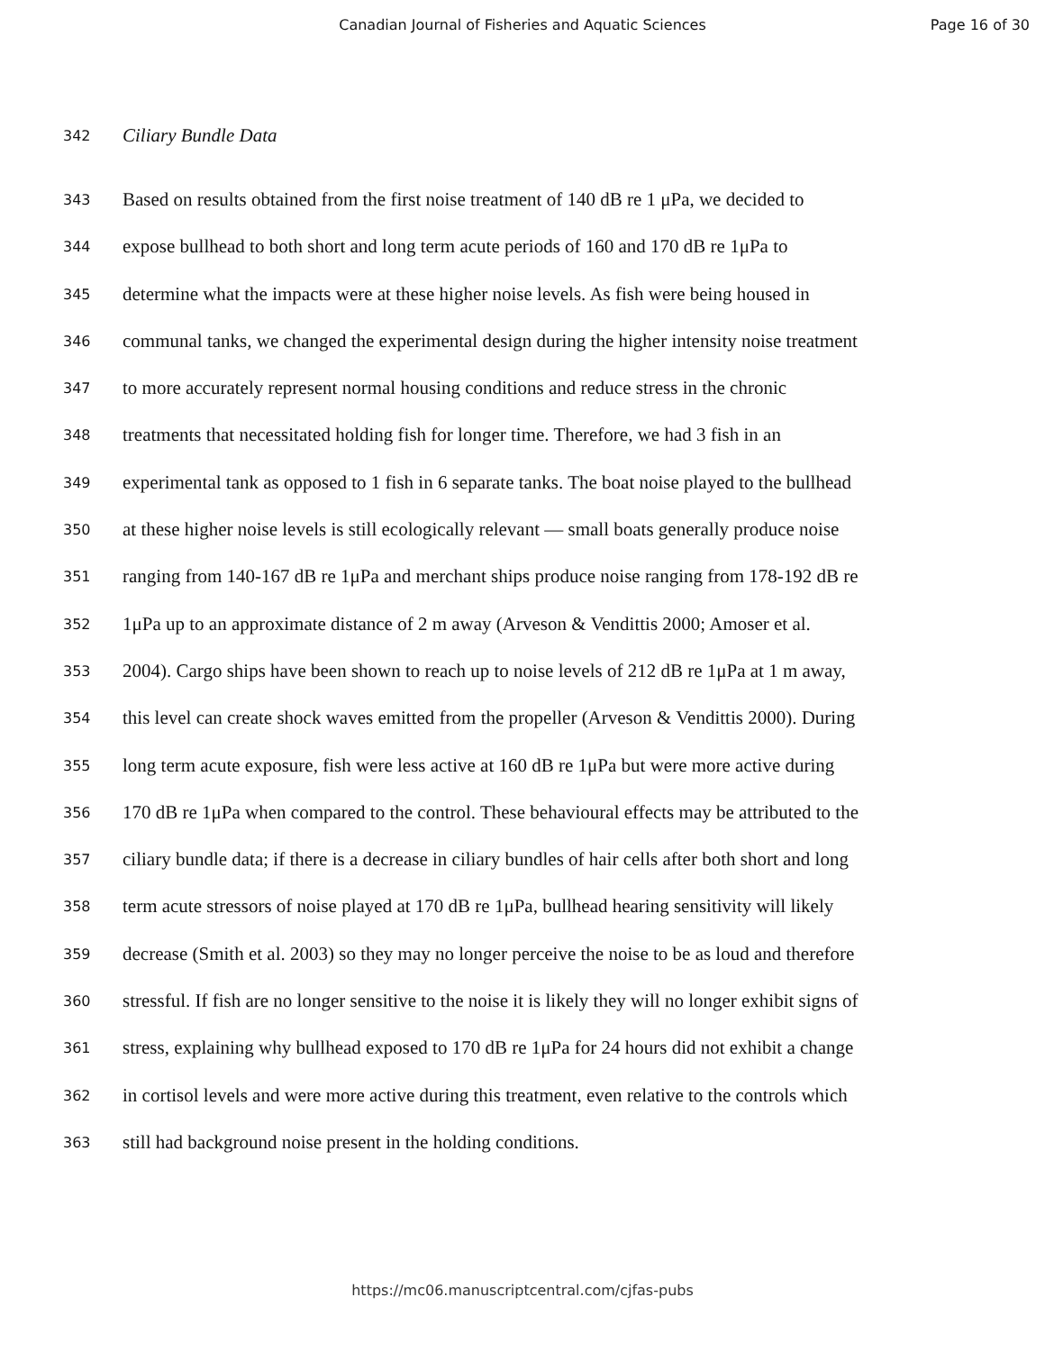Canadian Journal of Fisheries and Aquatic Sciences
Page 16 of 30
342 Ciliary Bundle Data
343 Based on results obtained from the first noise treatment of 140 dB re 1 μPa, we decided to
344 expose bullhead to both short and long term acute periods of 160 and 170 dB re 1μPa to
345 determine what the impacts were at these higher noise levels. As fish were being housed in
346 communal tanks, we changed the experimental design during the higher intensity noise treatment
347 to more accurately represent normal housing conditions and reduce stress in the chronic
348 treatments that necessitated holding fish for longer time. Therefore, we had 3 fish in an
349 experimental tank as opposed to 1 fish in 6 separate tanks. The boat noise played to the bullhead
350 at these higher noise levels is still ecologically relevant — small boats generally produce noise
351 ranging from 140-167 dB re 1μPa and merchant ships produce noise ranging from 178-192 dB re
352 1μPa up to an approximate distance of 2 m away (Arveson & Vendittis 2000; Amoser et al.
353 2004). Cargo ships have been shown to reach up to noise levels of 212 dB re 1μPa at 1 m away,
354 this level can create shock waves emitted from the propeller (Arveson & Vendittis 2000). During
355 long term acute exposure, fish were less active at 160 dB re 1μPa but were more active during
356 170 dB re 1μPa when compared to the control. These behavioural effects may be attributed to the
357 ciliary bundle data; if there is a decrease in ciliary bundles of hair cells after both short and long
358 term acute stressors of noise played at 170 dB re 1μPa, bullhead hearing sensitivity will likely
359 decrease (Smith et al. 2003) so they may no longer perceive the noise to be as loud and therefore
360 stressful. If fish are no longer sensitive to the noise it is likely they will no longer exhibit signs of
361 stress, explaining why bullhead exposed to 170 dB re 1μPa for 24 hours did not exhibit a change
362 in cortisol levels and were more active during this treatment, even relative to the controls which
363 still had background noise present in the holding conditions.
https://mc06.manuscriptcentral.com/cjfas-pubs